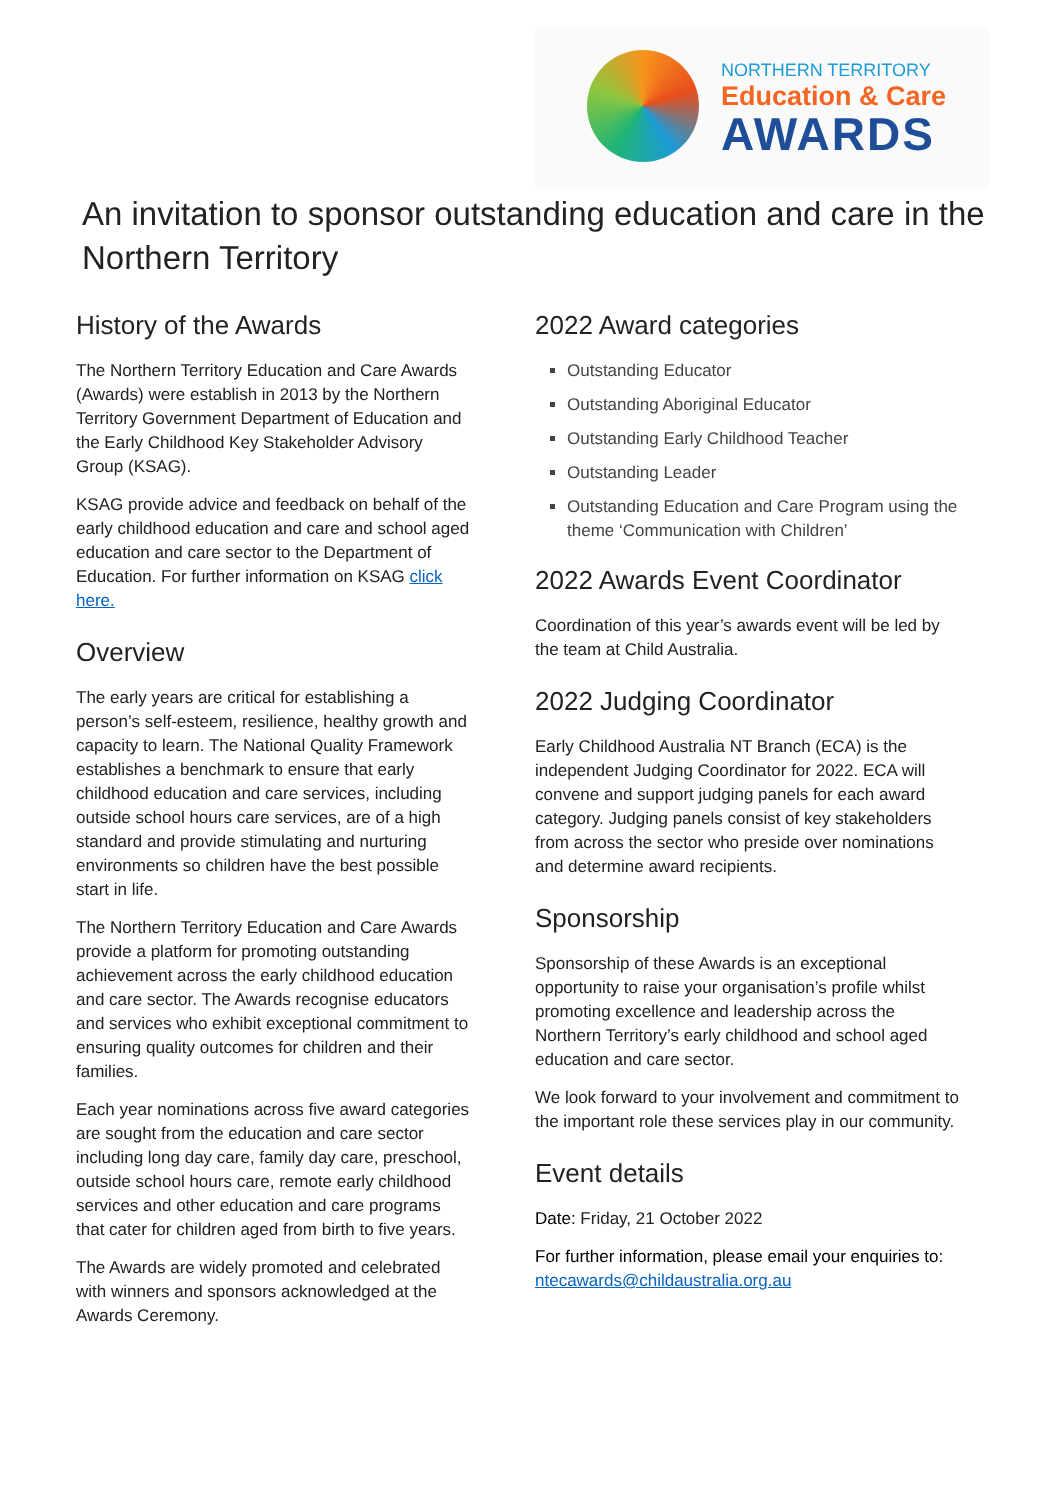NORTHERN TERRITORY
Education & Care
AWARDS
An invitation to sponsor outstanding education and care in the Northern Territory
History of the Awards
The Northern Territory Education and Care Awards (Awards) were establish in 2013 by the Northern Territory Government Department of Education and the Early Childhood Key Stakeholder Advisory Group (KSAG).
KSAG provide advice and feedback on behalf of the early childhood education and care and school aged education and care sector to the Department of Education. For further information on KSAG click here.
Overview
The early years are critical for establishing a person’s self-esteem, resilience, healthy growth and capacity to learn. The National Quality Framework establishes a benchmark to ensure that early childhood education and care services, including outside school hours care services, are of a high standard and provide stimulating and nurturing environments so children have the best possible start in life.
The Northern Territory Education and Care Awards provide a platform for promoting outstanding achievement across the early childhood education and care sector. The Awards recognise educators and services who exhibit exceptional commitment to ensuring quality outcomes for children and their families.
Each year nominations across five award categories are sought from the education and care sector including long day care, family day care, preschool, outside school hours care, remote early childhood services and other education and care programs that cater for children aged from birth to five years.
The Awards are widely promoted and celebrated with winners and sponsors acknowledged at the Awards Ceremony.
2022 Award categories
Outstanding Educator
Outstanding Aboriginal Educator
Outstanding Early Childhood Teacher
Outstanding Leader
Outstanding Education and Care Program using the theme ‘Communication with Children’
2022 Awards Event Coordinator
Coordination of this year’s awards event will be led by the team at Child Australia.
2022 Judging Coordinator
Early Childhood Australia NT Branch (ECA) is the independent Judging Coordinator for 2022. ECA will convene and support judging panels for each award category. Judging panels consist of key stakeholders from across the sector who preside over nominations and determine award recipients.
Sponsorship
Sponsorship of these Awards is an exceptional opportunity to raise your organisation’s profile whilst promoting excellence and leadership across the Northern Territory’s early childhood and school aged education and care sector.
We look forward to your involvement and commitment to the important role these services play in our community.
Event details
Date: Friday, 21 October 2022
For further information, please email your enquiries to: ntecawards@childaustralia.org.au